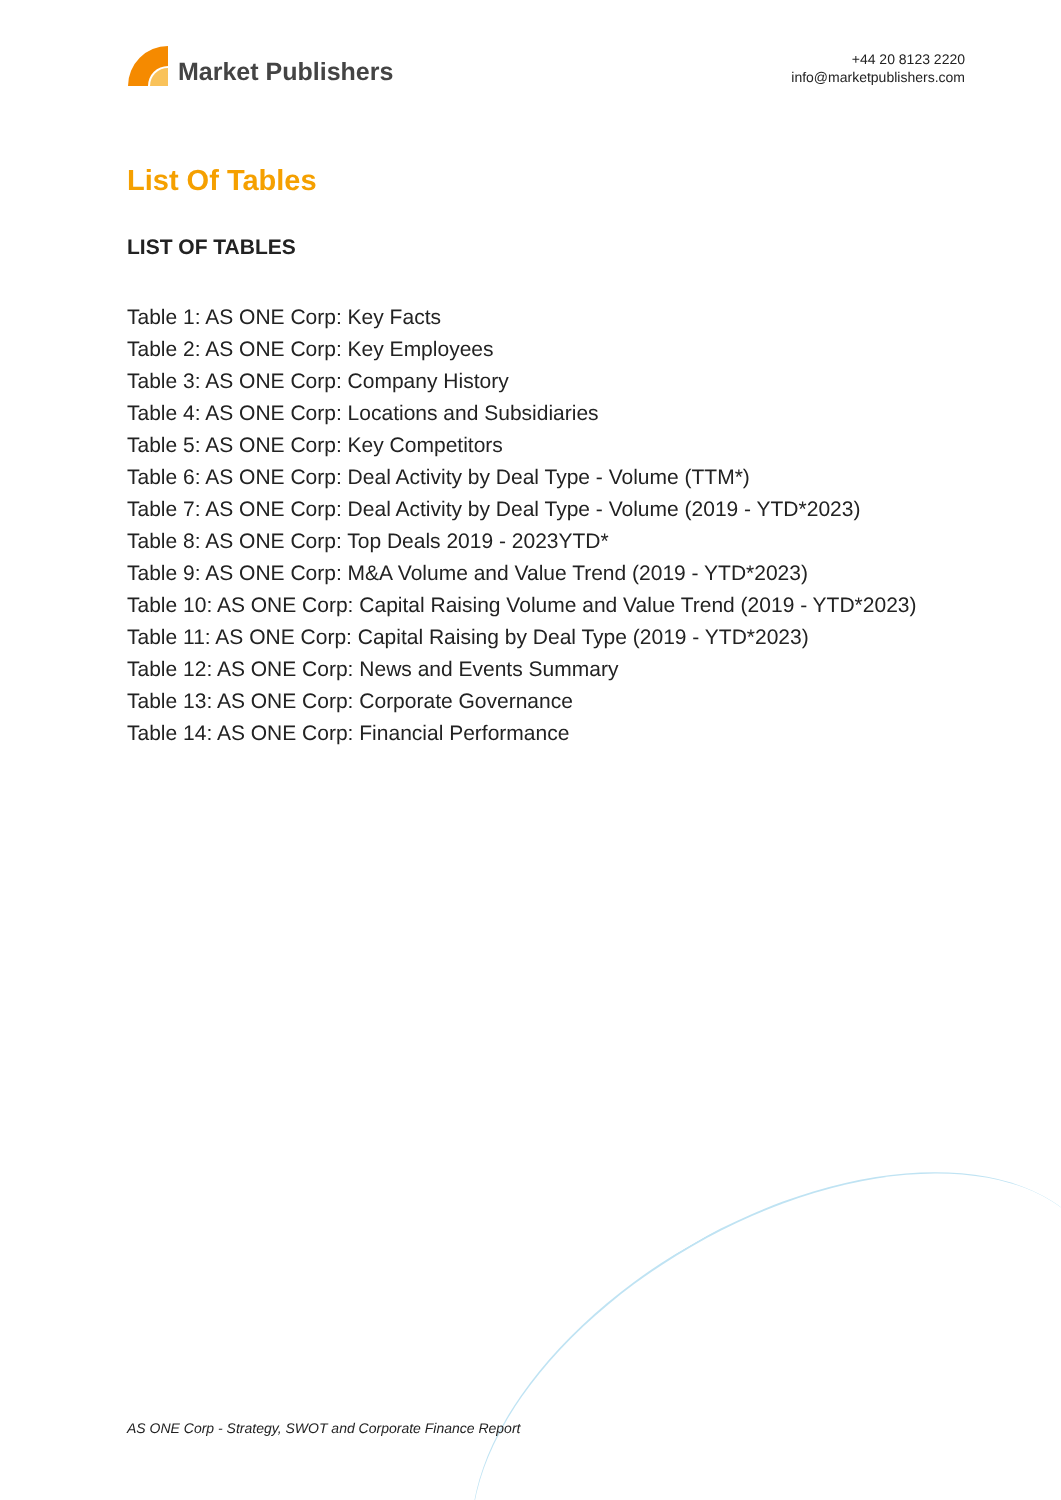Market Publishers
+44 20 8123 2220
info@marketpublishers.com
List Of Tables
LIST OF TABLES
Table 1: AS ONE Corp: Key Facts
Table 2: AS ONE Corp: Key Employees
Table 3: AS ONE Corp: Company History
Table 4: AS ONE Corp: Locations and Subsidiaries
Table 5: AS ONE Corp: Key Competitors
Table 6: AS ONE Corp: Deal Activity by Deal Type - Volume (TTM*)
Table 7: AS ONE Corp: Deal Activity by Deal Type - Volume (2019 - YTD*2023)
Table 8: AS ONE Corp: Top Deals 2019 - 2023YTD*
Table 9: AS ONE Corp: M&A Volume and Value Trend (2019 - YTD*2023)
Table 10: AS ONE Corp: Capital Raising Volume and Value Trend (2019 - YTD*2023)
Table 11: AS ONE Corp: Capital Raising by Deal Type (2019 - YTD*2023)
Table 12: AS ONE Corp: News and Events Summary
Table 13: AS ONE Corp: Corporate Governance
Table 14: AS ONE Corp: Financial Performance
AS ONE Corp - Strategy, SWOT and Corporate Finance Report